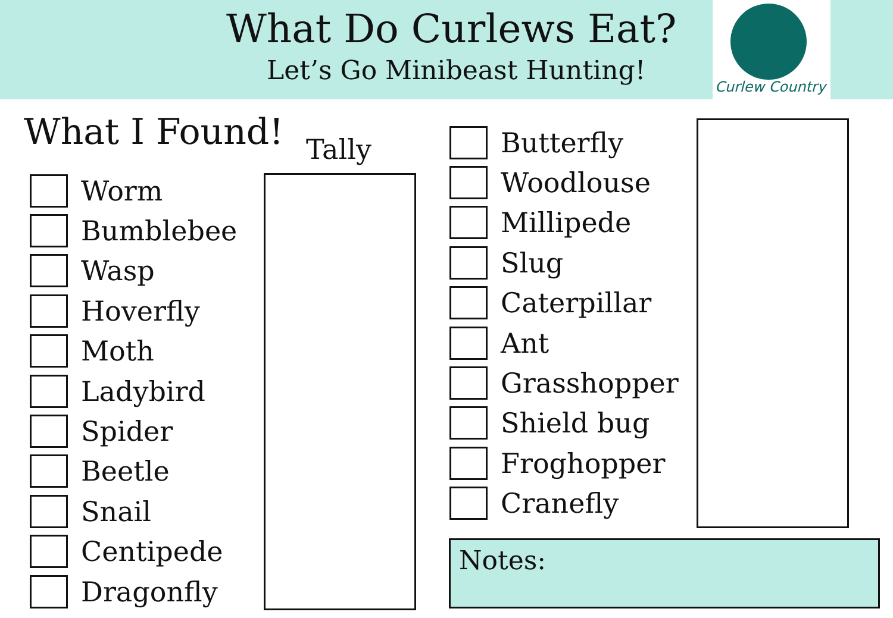What Do Curlews Eat?
Let’s Go Minibeast Hunting!
Curlew Country
What I Found! Tally
Worm
Bumblebee
Wasp
Hoverfly
Moth
Ladybird
Spider
Beetle
Snail
Centipede
Dragonfly
Butterfly
Woodlouse
Millipede
Slug
Caterpillar
Ant
Grasshopper
Shield bug
Froghopper
Cranefly
Notes: